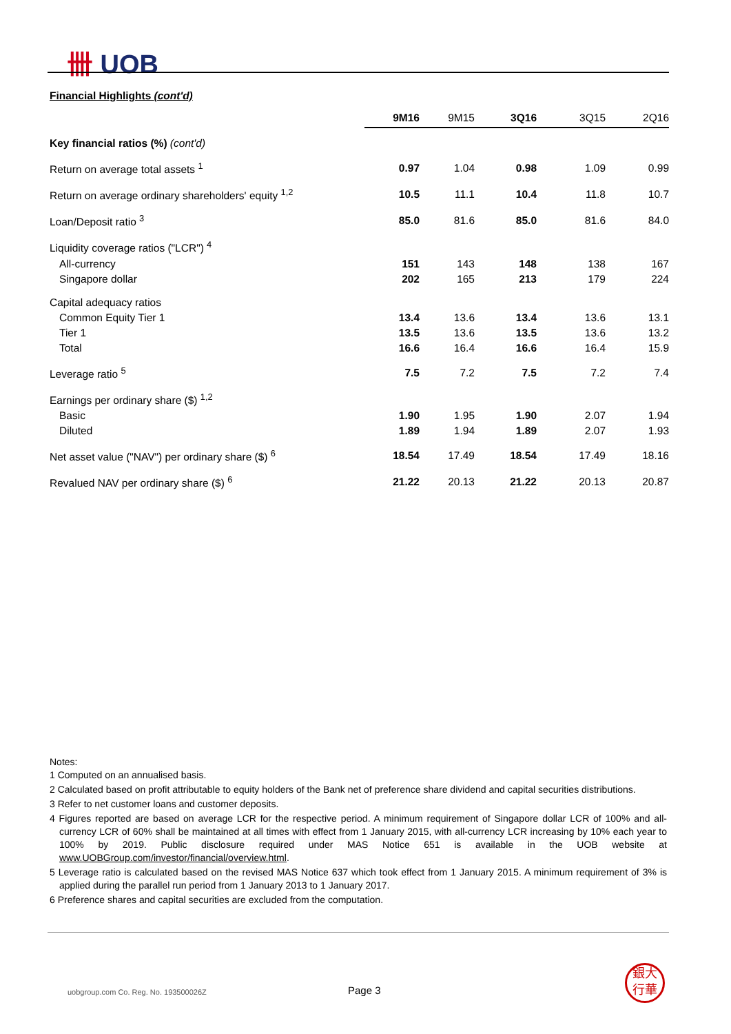卌 UOB
Financial Highlights (cont'd)
| | 9M16 | 9M15 | 3Q16 | 3Q15 | 2Q16 |
| --- | --- | --- | --- | --- | --- |
| Key financial ratios (%) (cont'd) | | | | | |
| Return on average total assets <sup>1</sup> | 0.97 | 1.04 | 0.98 | 1.09 | 0.99 |
| Return on average ordinary shareholders' equity <sup>1,2</sup> | 10.5 | 11.1 | 10.4 | 11.8 | 10.7 |
| Loan/Deposit ratio <sup>3</sup> | 85.0 | 81.6 | 85.0 | 81.6 | 84.0 |
| Liquidity coverage ratios ("LCR") <sup>4</sup> | | | | | |
| All-currency | 151 | 143 | 148 | 138 | 167 |
| Singapore dollar | 202 | 165 | 213 | 179 | 224 |
| Capital adequacy ratios | | | | | |
| Common Equity Tier 1 | 13.4 | 13.6 | 13.4 | 13.6 | 13.1 |
| Tier 1 | 13.5 | 13.6 | 13.5 | 13.6 | 13.2 |
| Total | 16.6 | 16.4 | 16.6 | 16.4 | 15.9 |
| Leverage ratio <sup>5</sup> | 7.5 | 7.2 | 7.5 | 7.2 | 7.4 |
| Earnings per ordinary share ($) <sup>1,2</sup> | | | | | |
| Basic | 1.90 | 1.95 | 1.90 | 2.07 | 1.94 |
| Diluted | 1.89 | 1.94 | 1.89 | 2.07 | 1.93 |
| Net asset value ("NAV") per ordinary share ($) <sup>6</sup> | 18.54 | 17.49 | 18.54 | 17.49 | 18.16 |
| Revalued NAV per ordinary share ($) <sup>6</sup> | 21.22 | 20.13 | 21.22 | 20.13 | 20.87 |
Notes:
1 Computed on an annualised basis.
2 Calculated based on profit attributable to equity holders of the Bank net of preference share dividend and capital securities distributions.
3 Refer to net customer loans and customer deposits.
4 Figures reported are based on average LCR for the respective period. A minimum requirement of Singapore dollar LCR of 100% and all-currency LCR of 60% shall be maintained at all times with effect from 1 January 2015, with all-currency LCR increasing by 10% each year to 100% by 2019. Public disclosure required under MAS Notice 651 is available in the UOB website at www.UOBGroup.com/investor/financial/overview.html.
5 Leverage ratio is calculated based on the revised MAS Notice 637 which took effect from 1 January 2015. A minimum requirement of 3% is applied during the parallel run period from 1 January 2013 to 1 January 2017.
6 Preference shares and capital securities are excluded from the computation.
uobgroup.com Co. Reg. No. 193500026Z
Page 3
銀大
行華